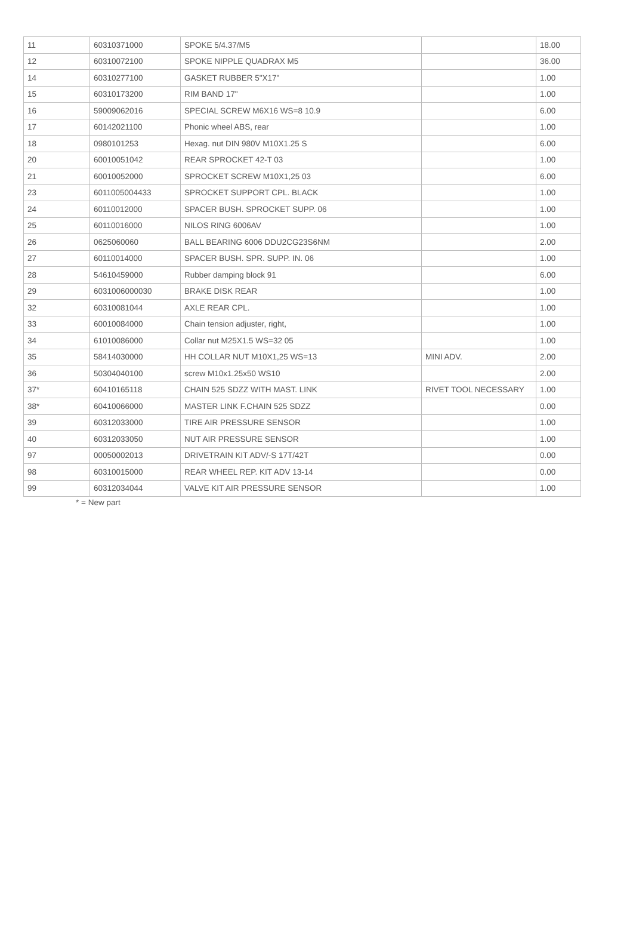| 11 | 60310371000 | SPOKE 5/4.37/M5 | | 18.00 |
| 12 | 60310072100 | SPOKE NIPPLE QUADRAX M5 | | 36.00 |
| 14 | 60310277100 | GASKET RUBBER 5"X17" | | 1.00 |
| 15 | 60310173200 | RIM BAND 17" | | 1.00 |
| 16 | 59009062016 | SPECIAL SCREW M6X16 WS=8 10.9 | | 6.00 |
| 17 | 60142021100 | Phonic wheel ABS, rear | | 1.00 |
| 18 | 0980101253 | Hexag. nut DIN 980V M10X1.25 S | | 6.00 |
| 20 | 60010051042 | REAR SPROCKET 42-T 03 | | 1.00 |
| 21 | 60010052000 | SPROCKET SCREW M10X1,25 03 | | 6.00 |
| 23 | 6011005004433 | SPROCKET SUPPORT CPL. BLACK | | 1.00 |
| 24 | 60110012000 | SPACER BUSH. SPROCKET SUPP. 06 | | 1.00 |
| 25 | 60110016000 | NILOS RING 6006AV | | 1.00 |
| 26 | 0625060060 | BALL BEARING 6006 DDU2CG23S6NM | | 2.00 |
| 27 | 60110014000 | SPACER BUSH. SPR. SUPP. IN. 06 | | 1.00 |
| 28 | 54610459000 | Rubber damping block 91 | | 6.00 |
| 29 | 6031006000030 | BRAKE DISK REAR | | 1.00 |
| 32 | 60310081044 | AXLE REAR CPL. | | 1.00 |
| 33 | 60010084000 | Chain tension adjuster, right, | | 1.00 |
| 34 | 61010086000 | Collar nut M25X1.5 WS=32 05 | | 1.00 |
| 35 | 58414030000 | HH COLLAR NUT M10X1,25 WS=13 | MINI ADV. | 2.00 |
| 36 | 50304040100 | screw M10x1.25x50 WS10 | | 2.00 |
| 37* | 60410165118 | CHAIN 525 SDZZ WITH MAST. LINK | RIVET TOOL NECESSARY | 1.00 |
| 38* | 60410066000 | MASTER LINK F.CHAIN 525 SDZZ | | 0.00 |
| 39 | 60312033000 | TIRE AIR PRESSURE SENSOR | | 1.00 |
| 40 | 60312033050 | NUT AIR PRESSURE SENSOR | | 1.00 |
| 97 | 00050002013 | DRIVETRAIN KIT ADV/-S 17T/42T | | 0.00 |
| 98 | 60310015000 | REAR WHEEL REP. KIT ADV 13-14 | | 0.00 |
| 99 | 60312034044 | VALVE KIT AIR PRESSURE SENSOR | | 1.00 |
* = New part